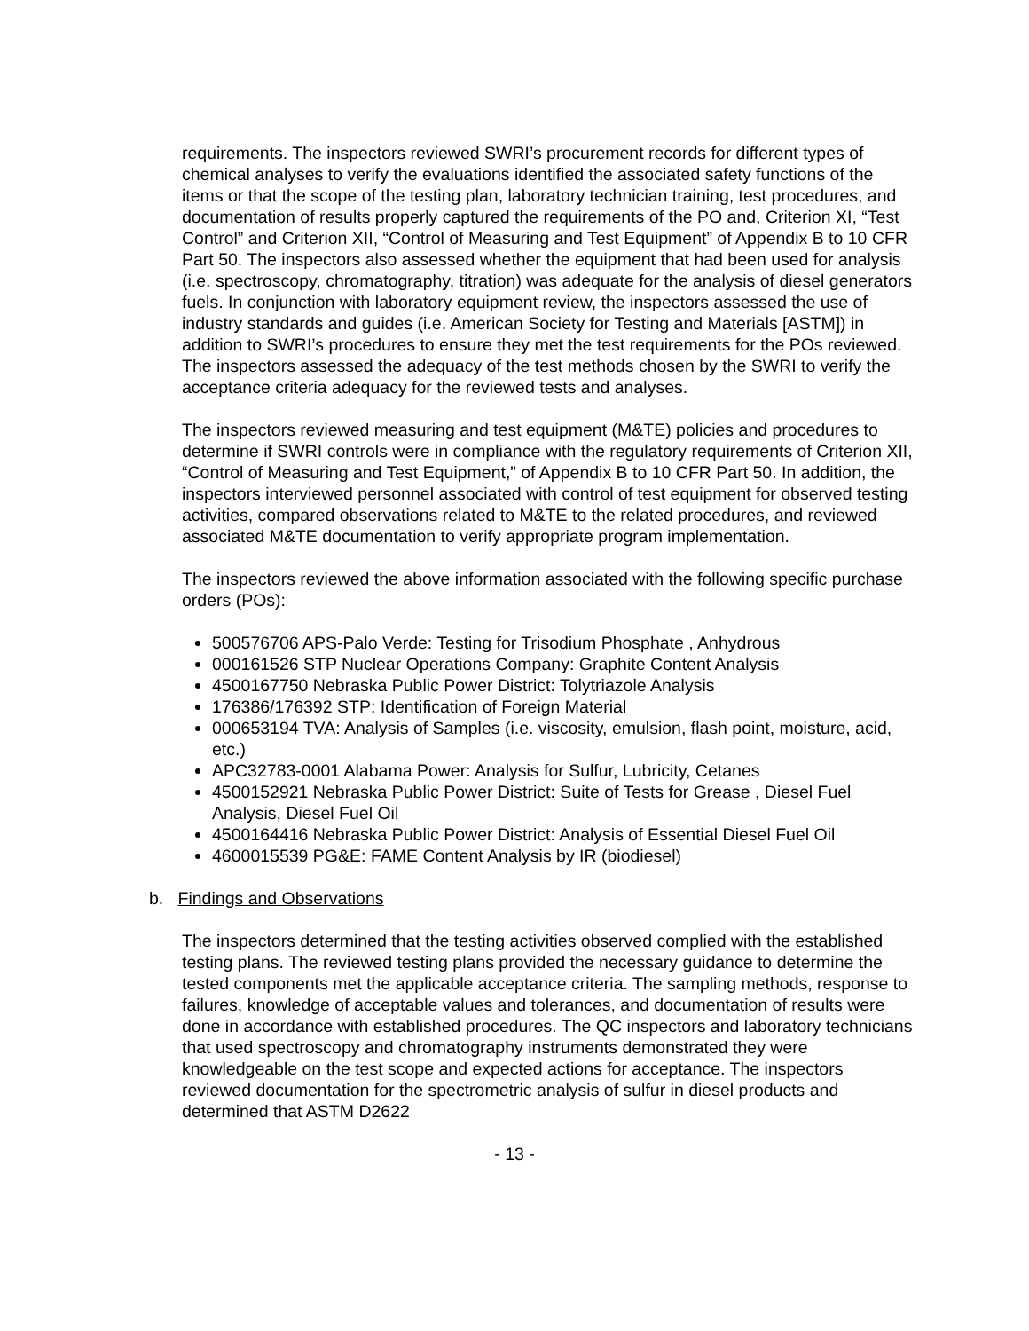requirements. The inspectors reviewed SWRI’s procurement records for different types of chemical analyses to verify the evaluations identified the associated safety functions of the items or that the scope of the testing plan, laboratory technician training, test procedures, and documentation of results properly captured the requirements of the PO and, Criterion XI, “Test Control” and Criterion XII, “Control of Measuring and Test Equipment” of Appendix B to 10 CFR Part 50. The inspectors also assessed whether the equipment that had been used for analysis (i.e. spectroscopy, chromatography, titration) was adequate for the analysis of diesel generators fuels. In conjunction with laboratory equipment review, the inspectors assessed the use of industry standards and guides (i.e. American Society for Testing and Materials [ASTM]) in addition to SWRI’s procedures to ensure they met the test requirements for the POs reviewed. The inspectors assessed the adequacy of the test methods chosen by the SWRI to verify the acceptance criteria adequacy for the reviewed tests and analyses.
The inspectors reviewed measuring and test equipment (M&TE) policies and procedures to determine if SWRI controls were in compliance with the regulatory requirements of Criterion XII, “Control of Measuring and Test Equipment,” of Appendix B to 10 CFR Part 50. In addition, the inspectors interviewed personnel associated with control of test equipment for observed testing activities, compared observations related to M&TE to the related procedures, and reviewed associated M&TE documentation to verify appropriate program implementation.
The inspectors reviewed the above information associated with the following specific purchase orders (POs):
500576706 APS-Palo Verde: Testing for Trisodium Phosphate , Anhydrous
000161526 STP Nuclear Operations Company: Graphite Content Analysis
4500167750 Nebraska Public Power District: Tolytriazole Analysis
176386/176392 STP: Identification of Foreign Material
000653194 TVA: Analysis of Samples (i.e. viscosity, emulsion, flash point, moisture, acid, etc.)
APC32783-0001 Alabama Power: Analysis for Sulfur, Lubricity, Cetanes
4500152921 Nebraska Public Power District: Suite of Tests for Grease , Diesel Fuel Analysis, Diesel Fuel Oil
4500164416 Nebraska Public Power District: Analysis of Essential Diesel Fuel Oil
4600015539 PG&E: FAME Content Analysis by IR (biodiesel)
b. Findings and Observations
The inspectors determined that the testing activities observed complied with the established testing plans. The reviewed testing plans provided the necessary guidance to determine the tested components met the applicable acceptance criteria. The sampling methods, response to failures, knowledge of acceptable values and tolerances, and documentation of results were done in accordance with established procedures. The QC inspectors and laboratory technicians that used spectroscopy and chromatography instruments demonstrated they were knowledgeable on the test scope and expected actions for acceptance. The inspectors reviewed documentation for the spectrometric analysis of sulfur in diesel products and determined that ASTM D2622
- 13 -